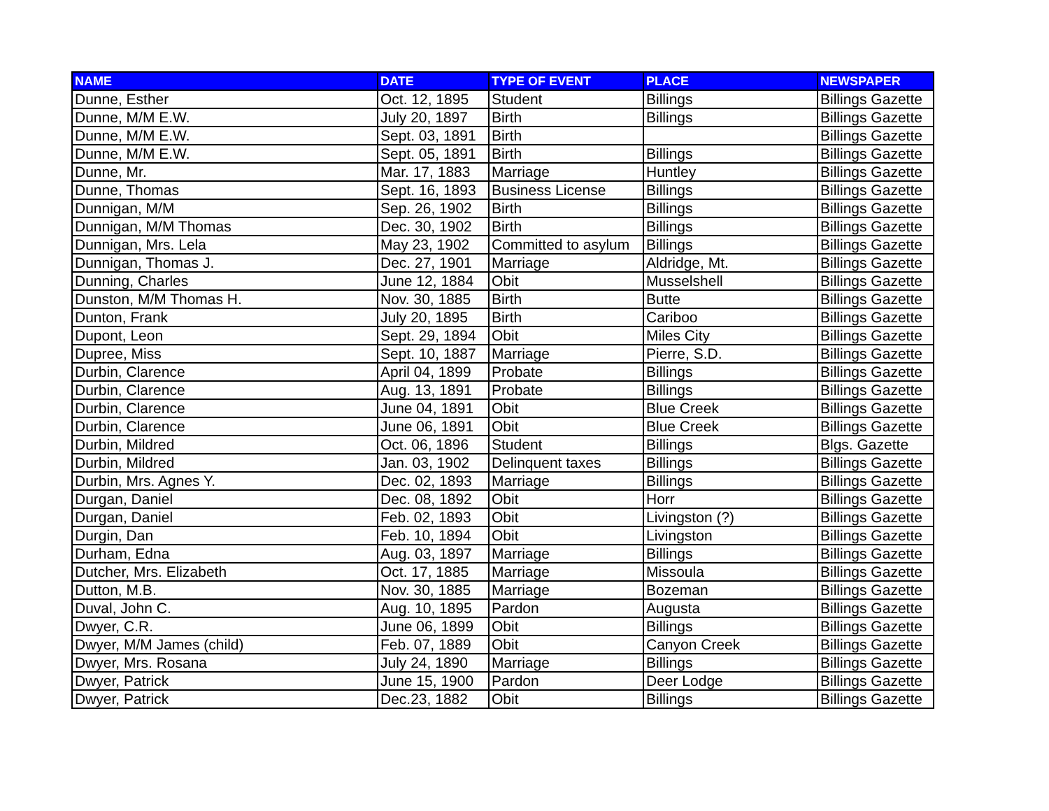| NAME | DATE | TYPE OF EVENT | PLACE | NEWSPAPER |
| --- | --- | --- | --- | --- |
| Dunne, Esther | Oct. 12, 1895 | Student | Billings | Billings Gazette |
| Dunne, M/M E.W. | July 20, 1897 | Birth | Billings | Billings Gazette |
| Dunne, M/M E.W. | Sept. 03, 1891 | Birth | | Billings Gazette |
| Dunne, M/M E.W. | Sept. 05, 1891 | Birth | Billings | Billings Gazette |
| Dunne, Mr. | Mar. 17, 1883 | Marriage | Huntley | Billings Gazette |
| Dunne, Thomas | Sept. 16, 1893 | Business License | Billings | Billings Gazette |
| Dunnigan, M/M | Sep. 26, 1902 | Birth | Billings | Billings Gazette |
| Dunnigan, M/M Thomas | Dec. 30, 1902 | Birth | Billings | Billings Gazette |
| Dunnigan, Mrs. Lela | May 23, 1902 | Committed to asylum | Billings | Billings Gazette |
| Dunnigan, Thomas J. | Dec. 27, 1901 | Marriage | Aldridge, Mt. | Billings Gazette |
| Dunning, Charles | June 12, 1884 | Obit | Musselshell | Billings Gazette |
| Dunston, M/M Thomas H. | Nov. 30, 1885 | Birth | Butte | Billings Gazette |
| Dunton, Frank | July 20, 1895 | Birth | Cariboo | Billings Gazette |
| Dupont, Leon | Sept. 29, 1894 | Obit | Miles City | Billings Gazette |
| Dupree, Miss | Sept. 10, 1887 | Marriage | Pierre, S.D. | Billings Gazette |
| Durbin, Clarence | April 04, 1899 | Probate | Billings | Billings Gazette |
| Durbin, Clarence | Aug. 13, 1891 | Probate | Billings | Billings Gazette |
| Durbin, Clarence | June 04, 1891 | Obit | Blue Creek | Billings Gazette |
| Durbin, Clarence | June 06, 1891 | Obit | Blue Creek | Billings Gazette |
| Durbin, Mildred | Oct. 06, 1896 | Student | Billings | Blgs. Gazette |
| Durbin, Mildred | Jan. 03, 1902 | Delinquent taxes | Billings | Billings Gazette |
| Durbin, Mrs. Agnes Y. | Dec. 02, 1893 | Marriage | Billings | Billings Gazette |
| Durgan, Daniel | Dec. 08, 1892 | Obit | Horr | Billings Gazette |
| Durgan, Daniel | Feb. 02, 1893 | Obit | Livingston (?) | Billings Gazette |
| Durgin, Dan | Feb. 10, 1894 | Obit | Livingston | Billings Gazette |
| Durham, Edna | Aug. 03, 1897 | Marriage | Billings | Billings Gazette |
| Dutcher, Mrs. Elizabeth | Oct. 17, 1885 | Marriage | Missoula | Billings Gazette |
| Dutton, M.B. | Nov. 30, 1885 | Marriage | Bozeman | Billings Gazette |
| Duval, John C. | Aug. 10, 1895 | Pardon | Augusta | Billings Gazette |
| Dwyer, C.R. | June 06, 1899 | Obit | Billings | Billings Gazette |
| Dwyer, M/M James (child) | Feb. 07, 1889 | Obit | Canyon Creek | Billings Gazette |
| Dwyer, Mrs. Rosana | July 24, 1890 | Marriage | Billings | Billings Gazette |
| Dwyer, Patrick | June 15, 1900 | Pardon | Deer Lodge | Billings Gazette |
| Dwyer, Patrick | Dec.23, 1882 | Obit | Billings | Billings Gazette |